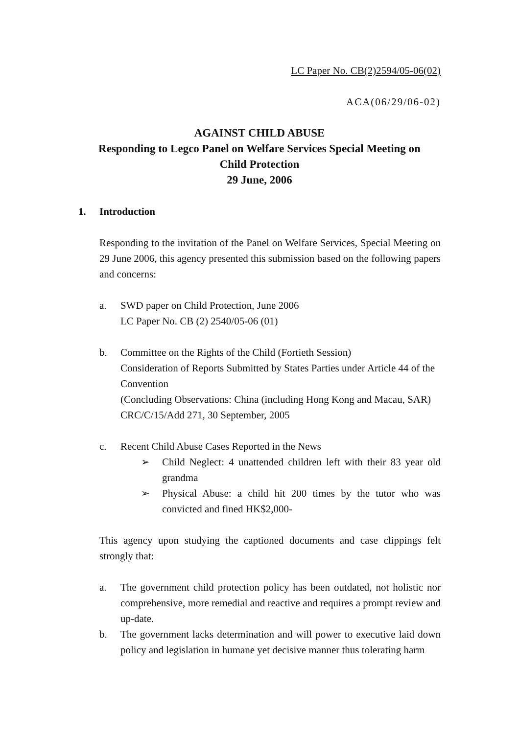LC Paper No. CB(2)2594/05-06(02)
ACA(06/29/06-02)
AGAINST CHILD ABUSE
Responding to Legco Panel on Welfare Services Special Meeting on
Child Protection
29 June, 2006
1. Introduction
Responding to the invitation of the Panel on Welfare Services, Special Meeting on 29 June 2006, this agency presented this submission based on the following papers and concerns:
a. SWD paper on Child Protection, June 2006
LC Paper No. CB (2) 2540/05-06 (01)
b. Committee on the Rights of the Child (Fortieth Session)
Consideration of Reports Submitted by States Parties under Article 44 of the Convention
(Concluding Observations: China (including Hong Kong and Macau, SAR)
CRC/C/15/Add 271, 30 September, 2005
c. Recent Child Abuse Cases Reported in the News
➢ Child Neglect: 4 unattended children left with their 83 year old grandma
➢ Physical Abuse: a child hit 200 times by the tutor who was convicted and fined HK$2,000-
This agency upon studying the captioned documents and case clippings felt strongly that:
a. The government child protection policy has been outdated, not holistic nor comprehensive, more remedial and reactive and requires a prompt review and up-date.
b. The government lacks determination and will power to executive laid down policy and legislation in humane yet decisive manner thus tolerating harm